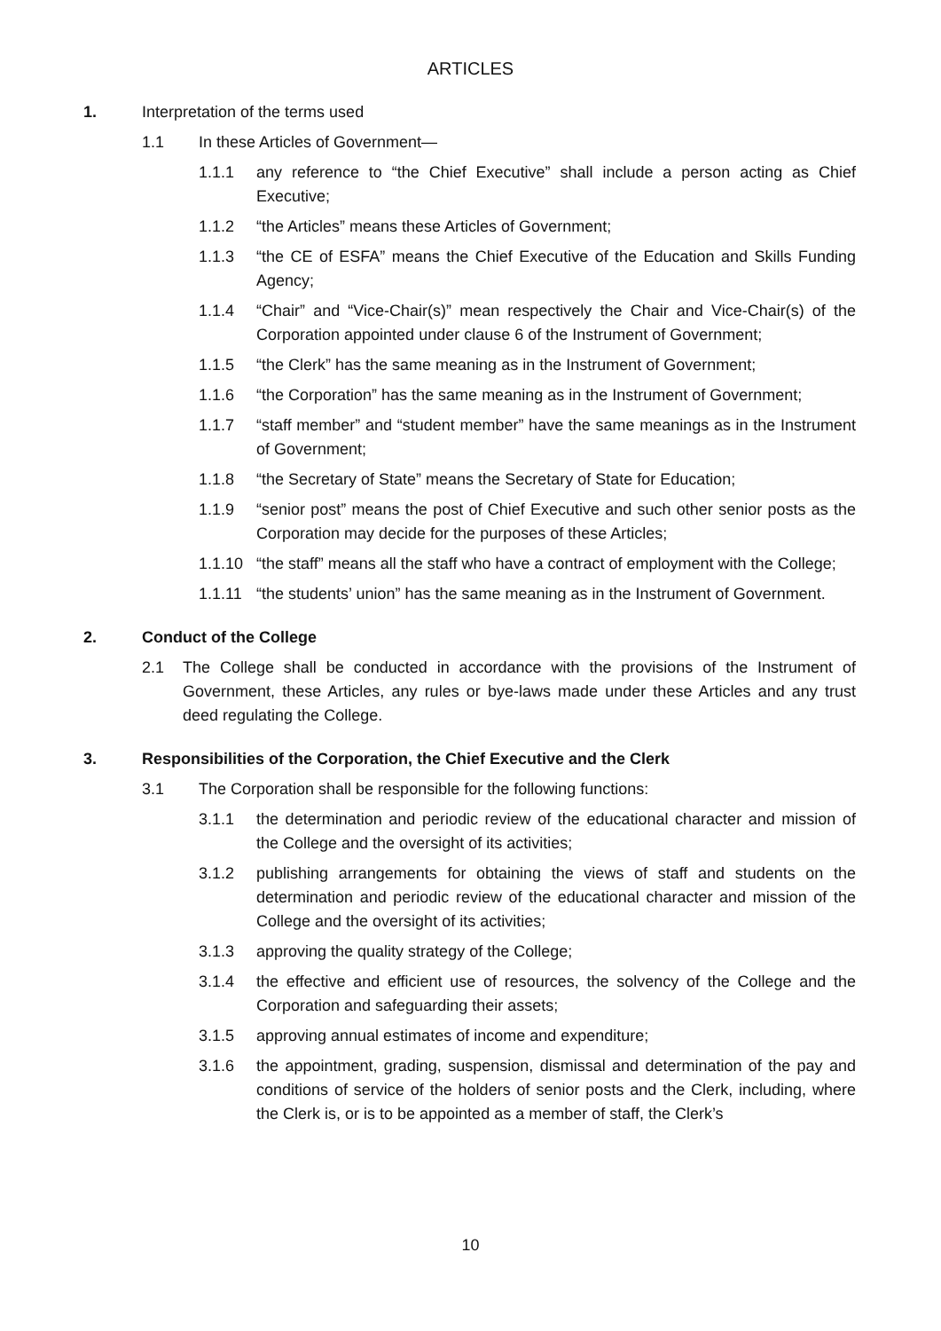ARTICLES
1. Interpretation of the terms used
1.1 In these Articles of Government—
1.1.1 any reference to “the Chief Executive” shall include a person acting as Chief Executive;
1.1.2 “the Articles” means these Articles of Government;
1.1.3 “the CE of ESFA” means the Chief Executive of the Education and Skills Funding Agency;
1.1.4 “Chair” and “Vice-Chair(s)” mean respectively the Chair and Vice-Chair(s) of the Corporation appointed under clause 6 of the Instrument of Government;
1.1.5 “the Clerk” has the same meaning as in the Instrument of Government;
1.1.6 “the Corporation” has the same meaning as in the Instrument of Government;
1.1.7 “staff member” and “student member” have the same meanings as in the Instrument of Government;
1.1.8 “the Secretary of State” means the Secretary of State for Education;
1.1.9 “senior post” means the post of Chief Executive and such other senior posts as the Corporation may decide for the purposes of these Articles;
1.1.10 “the staff” means all the staff who have a contract of employment with the College;
1.1.11 “the students’ union” has the same meaning as in the Instrument of Government.
2. Conduct of the College
2.1 The College shall be conducted in accordance with the provisions of the Instrument of Government, these Articles, any rules or bye-laws made under these Articles and any trust deed regulating the College.
3. Responsibilities of the Corporation, the Chief Executive and the Clerk
3.1 The Corporation shall be responsible for the following functions:
3.1.1 the determination and periodic review of the educational character and mission of the College and the oversight of its activities;
3.1.2 publishing arrangements for obtaining the views of staff and students on the determination and periodic review of the educational character and mission of the College and the oversight of its activities;
3.1.3 approving the quality strategy of the College;
3.1.4 the effective and efficient use of resources, the solvency of the College and the Corporation and safeguarding their assets;
3.1.5 approving annual estimates of income and expenditure;
3.1.6 the appointment, grading, suspension, dismissal and determination of the pay and conditions of service of the holders of senior posts and the Clerk, including, where the Clerk is, or is to be appointed as a member of staff, the Clerk’s
10